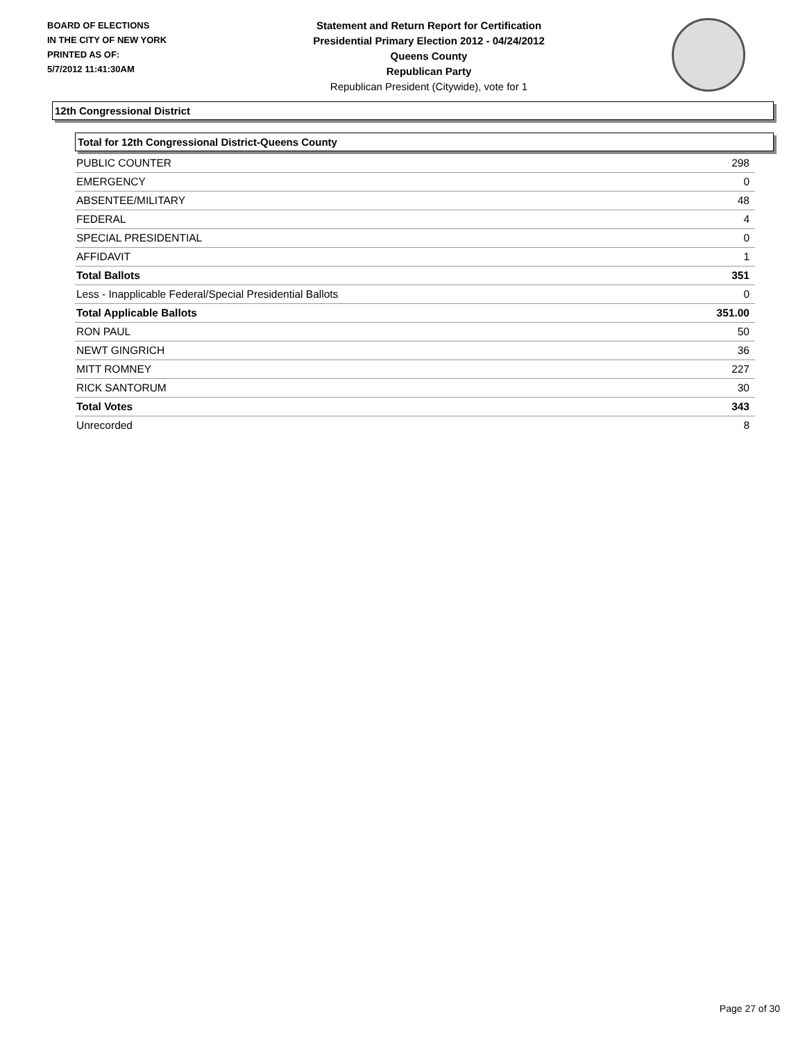BOARD OF ELECTIONS
IN THE CITY OF NEW YORK
PRINTED AS OF:
5/7/2012 11:41:30AM
Statement and Return Report for Certification
Presidential Primary Election 2012 - 04/24/2012
Queens County
Republican Party
Republican President (Citywide), vote for 1
12th Congressional District
Total for 12th Congressional District-Queens County
| PUBLIC COUNTER | 298 |
| EMERGENCY | 0 |
| ABSENTEE/MILITARY | 48 |
| FEDERAL | 4 |
| SPECIAL PRESIDENTIAL | 0 |
| AFFIDAVIT | 1 |
| Total Ballots | 351 |
| Less - Inapplicable Federal/Special Presidential Ballots | 0 |
| Total Applicable Ballots | 351.00 |
| RON PAUL | 50 |
| NEWT GINGRICH | 36 |
| MITT ROMNEY | 227 |
| RICK SANTORUM | 30 |
| Total Votes | 343 |
| Unrecorded | 8 |
Page 27 of 30